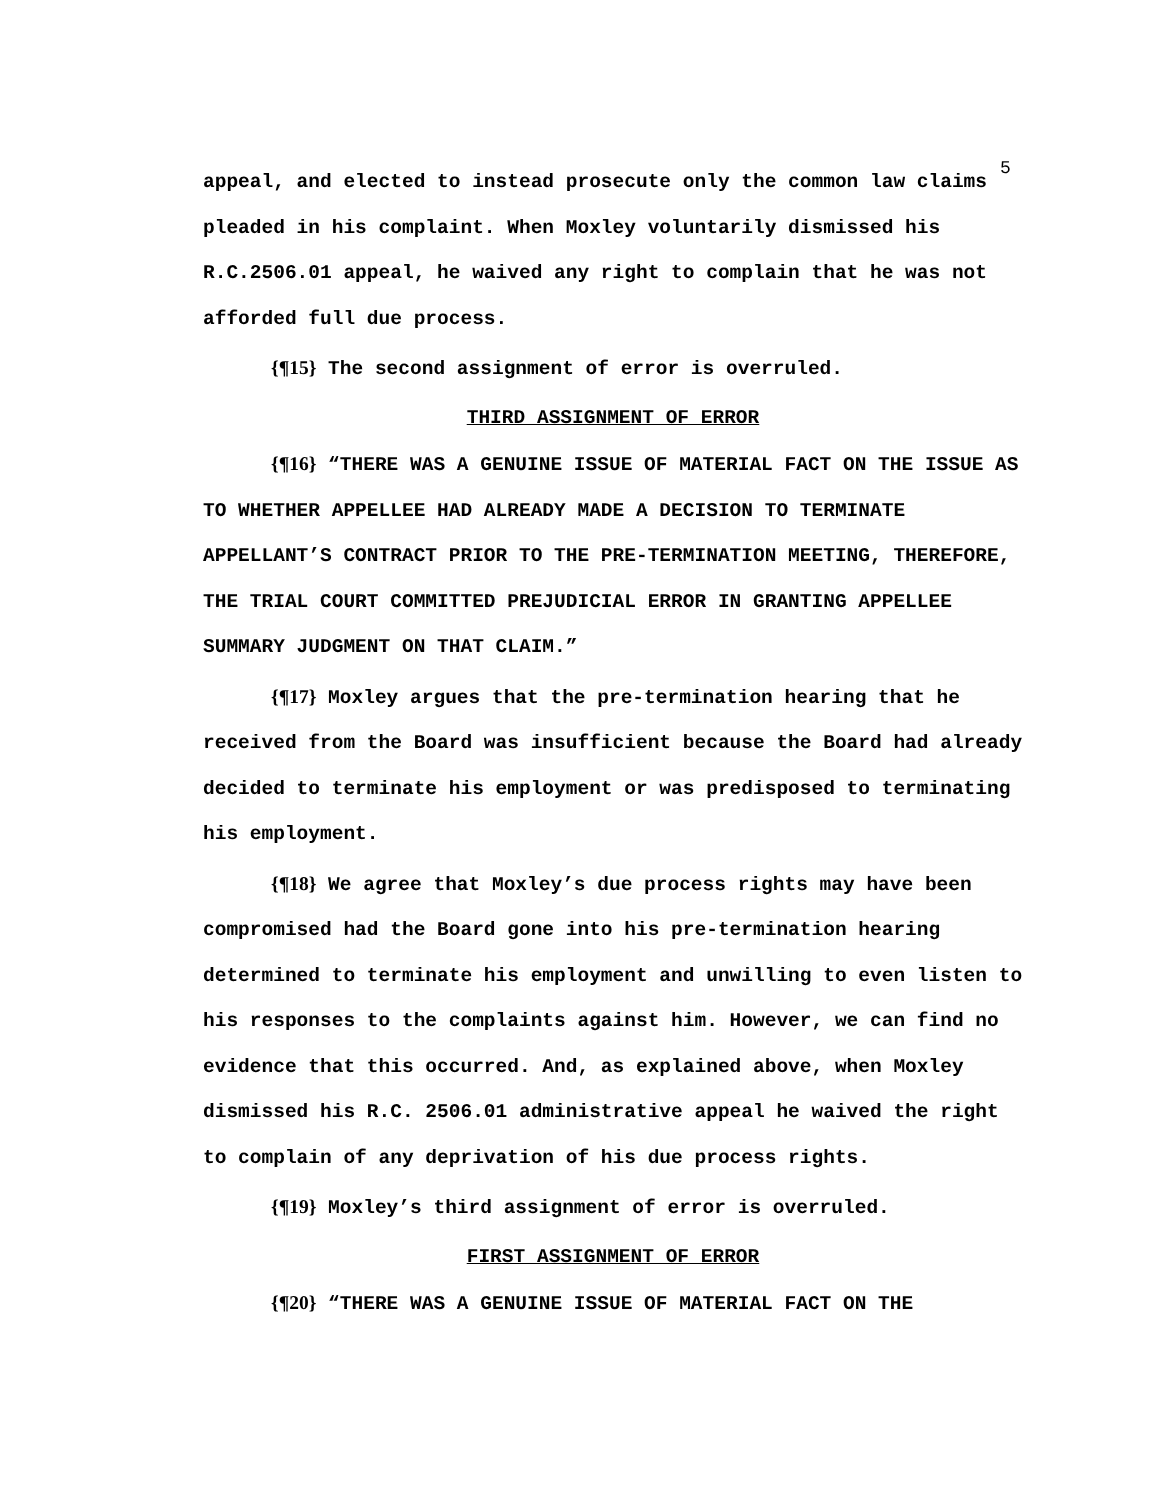5
appeal, and elected to instead prosecute only the common law claims pleaded in his complaint. When Moxley voluntarily dismissed his R.C.2506.01 appeal, he waived any right to complain that he was not afforded full due process.
{¶15} The second assignment of error is overruled.
THIRD ASSIGNMENT OF ERROR
{¶16} “THERE WAS A GENUINE ISSUE OF MATERIAL FACT ON THE ISSUE AS TO WHETHER APPELLEE HAD ALREADY MADE A DECISION TO TERMINATE APPELLANT’S CONTRACT PRIOR TO THE PRE-TERMINATION MEETING, THEREFORE, THE TRIAL COURT COMMITTED PREJUDICIAL ERROR IN GRANTING APPELLEE SUMMARY JUDGMENT ON THAT CLAIM.”
{¶17} Moxley argues that the pre-termination hearing that he received from the Board was insufficient because the Board had already decided to terminate his employment or was predisposed to terminating his employment.
{¶18} We agree that Moxley’s due process rights may have been compromised had the Board gone into his pre-termination hearing determined to terminate his employment and unwilling to even listen to his responses to the complaints against him. However, we can find no evidence that this occurred. And, as explained above, when Moxley dismissed his R.C. 2506.01 administrative appeal he waived the right to complain of any deprivation of his due process rights.
{¶19} Moxley’s third assignment of error is overruled.
FIRST ASSIGNMENT OF ERROR
{¶20} “THERE WAS A GENUINE ISSUE OF MATERIAL FACT ON THE